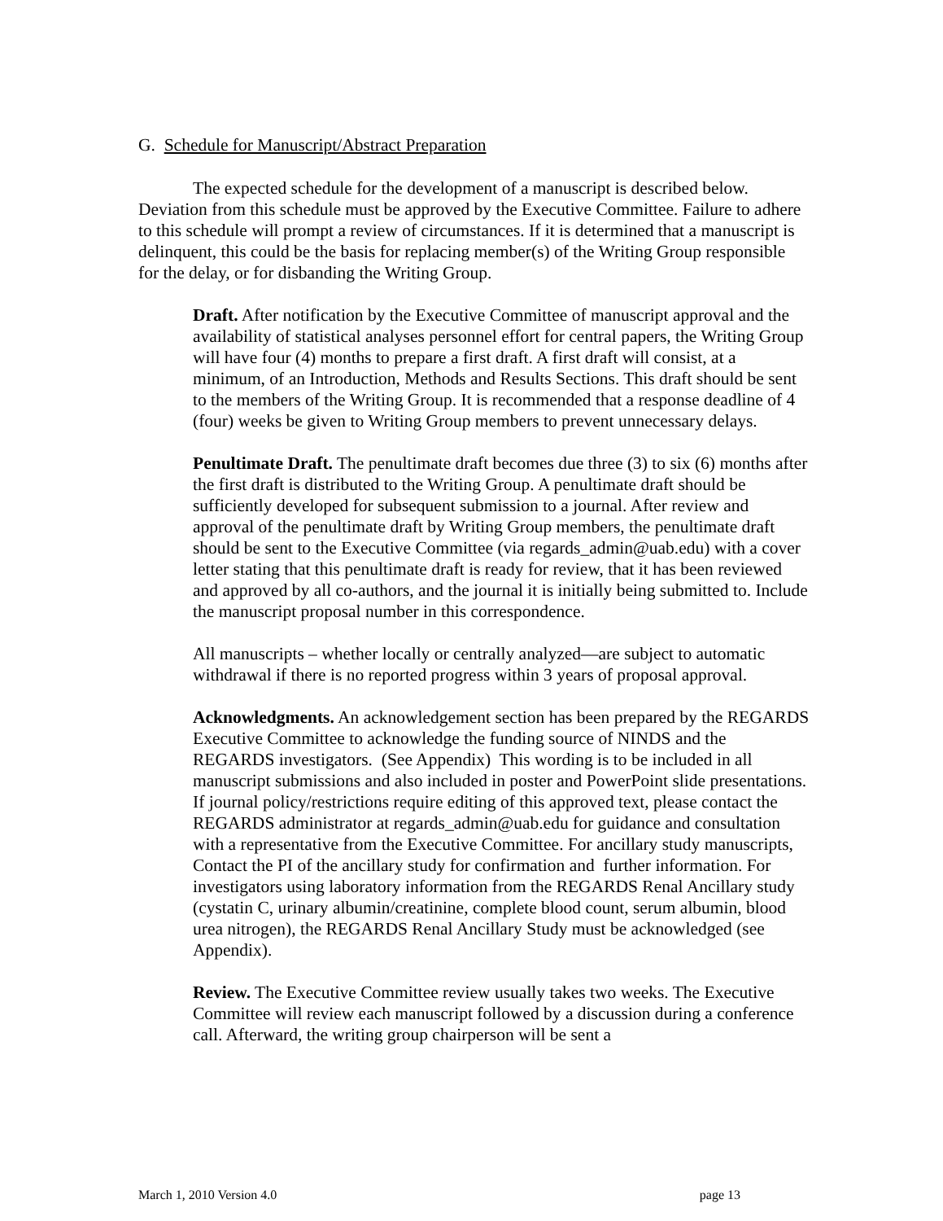G. Schedule for Manuscript/Abstract Preparation
The expected schedule for the development of a manuscript is described below. Deviation from this schedule must be approved by the Executive Committee. Failure to adhere to this schedule will prompt a review of circumstances. If it is determined that a manuscript is delinquent, this could be the basis for replacing member(s) of the Writing Group responsible for the delay, or for disbanding the Writing Group.
Draft. After notification by the Executive Committee of manuscript approval and the availability of statistical analyses personnel effort for central papers, the Writing Group will have four (4) months to prepare a first draft. A first draft will consist, at a minimum, of an Introduction, Methods and Results Sections. This draft should be sent to the members of the Writing Group. It is recommended that a response deadline of 4 (four) weeks be given to Writing Group members to prevent unnecessary delays.
Penultimate Draft. The penultimate draft becomes due three (3) to six (6) months after the first draft is distributed to the Writing Group. A penultimate draft should be sufficiently developed for subsequent submission to a journal. After review and approval of the penultimate draft by Writing Group members, the penultimate draft should be sent to the Executive Committee (via regards_admin@uab.edu) with a cover letter stating that this penultimate draft is ready for review, that it has been reviewed and approved by all co-authors, and the journal it is initially being submitted to. Include the manuscript proposal number in this correspondence.
All manuscripts – whether locally or centrally analyzed—are subject to automatic withdrawal if there is no reported progress within 3 years of proposal approval.
Acknowledgments. An acknowledgement section has been prepared by the REGARDS Executive Committee to acknowledge the funding source of NINDS and the REGARDS investigators. (See Appendix) This wording is to be included in all manuscript submissions and also included in poster and PowerPoint slide presentations. If journal policy/restrictions require editing of this approved text, please contact the REGARDS administrator at regards_admin@uab.edu for guidance and consultation with a representative from the Executive Committee. For ancillary study manuscripts, Contact the PI of the ancillary study for confirmation and further information. For investigators using laboratory information from the REGARDS Renal Ancillary study (cystatin C, urinary albumin/creatinine, complete blood count, serum albumin, blood urea nitrogen), the REGARDS Renal Ancillary Study must be acknowledged (see Appendix).
Review. The Executive Committee review usually takes two weeks. The Executive Committee will review each manuscript followed by a discussion during a conference call. Afterward, the writing group chairperson will be sent a
March 1, 2010 Version 4.0 page 13